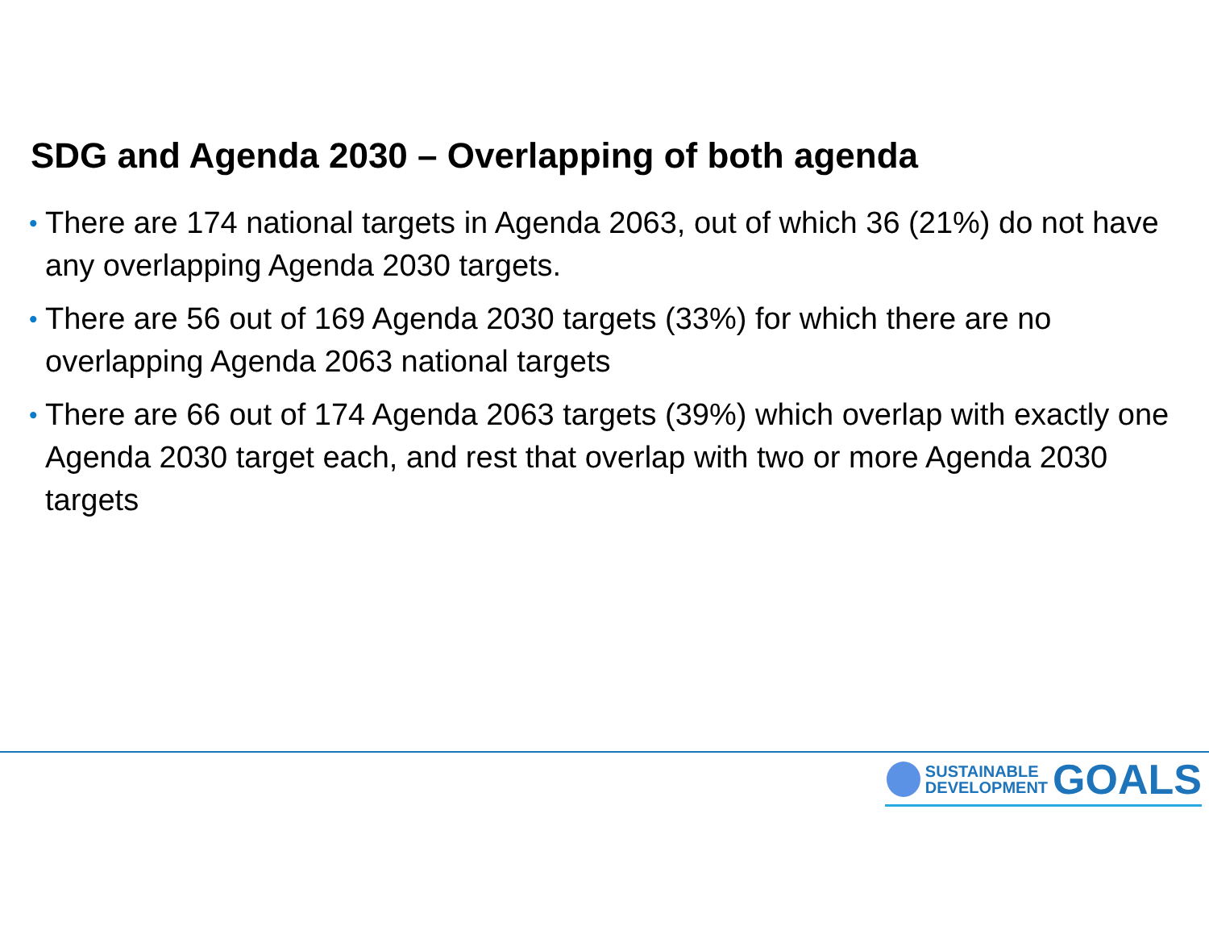SDG and Agenda 2030 – Overlapping of both agenda
• There are 174 national targets in Agenda 2063, out of which 36 (21%) do not have any overlapping Agenda 2030 targets.
• There are 56 out of 169 Agenda 2030 targets (33%) for which there are no overlapping Agenda 2063 national targets
• There are 66 out of 174 Agenda 2063 targets (39%) which overlap with exactly one Agenda 2030 target each, and rest that overlap with two or more Agenda 2030 targets
SUSTAINABLE
DEVELOPMENT
GOALS